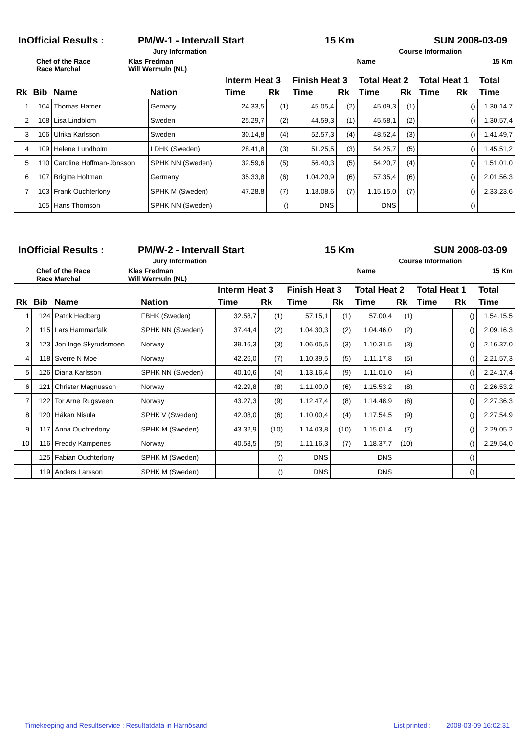InOfficial Results : PM/W-1 - Intervall Start 15 Km SUN 2008-03-09
| Jury Information | | | Course Information | |
| Chef of the Race Race Marchal | Klas Fredman Will Wermuln (NL) | | Name | 15 Km |
| | | | | Interm Heat 3 | | Finish Heat 3 | | Total Heat 2 | | Total Heat 1 | | Total |
| --- | --- | --- | --- | --- | --- | --- | --- | --- | --- | --- | --- | --- |
| Rk | Bib | Name | Nation | Time | Rk | Time | Rk | Time | Rk | Time | Rk | Time |
| 1 | 104 | Thomas Hafner | Gemany | 24.33,5 | (1) | 45.05,4 | (2) | 45.09,3 | (1) | | () | 1.30.14,7 |
| 2 | 108 | Lisa Lindblom | Sweden | 25.29,7 | (2) | 44.59,3 | (1) | 45.58,1 | (2) | | () | 1.30.57,4 |
| 3 | 106 | Ulrika Karlsson | Sweden | 30.14,8 | (4) | 52.57,3 | (4) | 48.52,4 | (3) | | () | 1.41.49,7 |
| 4 | 109 | Helene Lundholm | LDHK (Sweden) | 28.41,8 | (3) | 51.25,5 | (3) | 54.25,7 | (5) | | () | 1.45.51,2 |
| 5 | 110 | Caroline Hoffman-Jönsson | SPHK NN (Sweden) | 32.59,6 | (5) | 56.40,3 | (5) | 54.20,7 | (4) | | () | 1.51.01,0 |
| 6 | 107 | Brigitte Holtman | Germany | 35.33,8 | (6) | 1.04.20,9 | (6) | 57.35,4 | (6) | | () | 2.01.56,3 |
| 7 | 103 | Frank Ouchterlony | SPHK M (Sweden) | 47.28,8 | (7) | 1.18.08,6 | (7) | 1.15.15,0 | (7) | | () | 2.33.23,6 |
| | 105 | Hans Thomson | SPHK NN (Sweden) | | () | DNS | | DNS | | | () | |
InOfficial Results : PM/W-2 - Intervall Start 15 Km SUN 2008-03-09
| Jury Information | | | Course Information | |
| Chef of the Race Race Marchal | Klas Fredman Will Wermuln (NL) | | Name | 15 Km |
| | | | | Interm Heat 3 | | Finish Heat 3 | | Total Heat 2 | | Total Heat 1 | | Total |
| --- | --- | --- | --- | --- | --- | --- | --- | --- | --- | --- | --- | --- |
| Rk | Bib | Name | Nation | Time | Rk | Time | Rk | Time | Rk | Time | Rk | Time |
| 1 | 124 | Patrik Hedberg | FBHK (Sweden) | 32.58,7 | (1) | 57.15,1 | (1) | 57.00,4 | (1) | | () | 1.54.15,5 |
| 2 | 115 | Lars Hammarfalk | SPHK NN (Sweden) | 37.44,4 | (2) | 1.04.30,3 | (2) | 1.04.46,0 | (2) | | () | 2.09.16,3 |
| 3 | 123 | Jon Inge Skyrudsmoen | Norway | 39.16,3 | (3) | 1.06.05,5 | (3) | 1.10.31,5 | (3) | | () | 2.16.37,0 |
| 4 | 118 | Sverre N Moe | Norway | 42.26,0 | (7) | 1.10.39,5 | (5) | 1.11.17,8 | (5) | | () | 2.21.57,3 |
| 5 | 126 | Diana Karlsson | SPHK NN (Sweden) | 40.10,6 | (4) | 1.13.16,4 | (9) | 1.11.01,0 | (4) | | () | 2.24.17,4 |
| 6 | 121 | Christer Magnusson | Norway | 42.29,8 | (8) | 1.11.00,0 | (6) | 1.15.53,2 | (8) | | () | 2.26.53,2 |
| 7 | 122 | Tor Arne Rugsveen | Norway | 43.27,3 | (9) | 1.12.47,4 | (8) | 1.14.48,9 | (6) | | () | 2.27.36,3 |
| 8 | 120 | Håkan Nisula | SPHK V (Sweden) | 42.08,0 | (6) | 1.10.00,4 | (4) | 1.17.54,5 | (9) | | () | 2.27.54,9 |
| 9 | 117 | Anna Ouchterlony | SPHK M (Sweden) | 43.32,9 | (10) | 1.14.03,8 | (10) | 1.15.01,4 | (7) | | () | 2.29.05,2 |
| 10 | 116 | Freddy Kampenes | Norway | 40.53,5 | (5) | 1.11.16,3 | (7) | 1.18.37,7 | (10) | | () | 2.29.54,0 |
| | 125 | Fabian Ouchterlony | SPHK M (Sweden) | | () | DNS | | DNS | | | () | |
| | 119 | Anders Larsson | SPHK M (Sweden) | | () | DNS | | DNS | | | () | |
Timekeeping and Resultservice : Resultatdata in Härnösand List printed : 2008-03-09 16:02:31